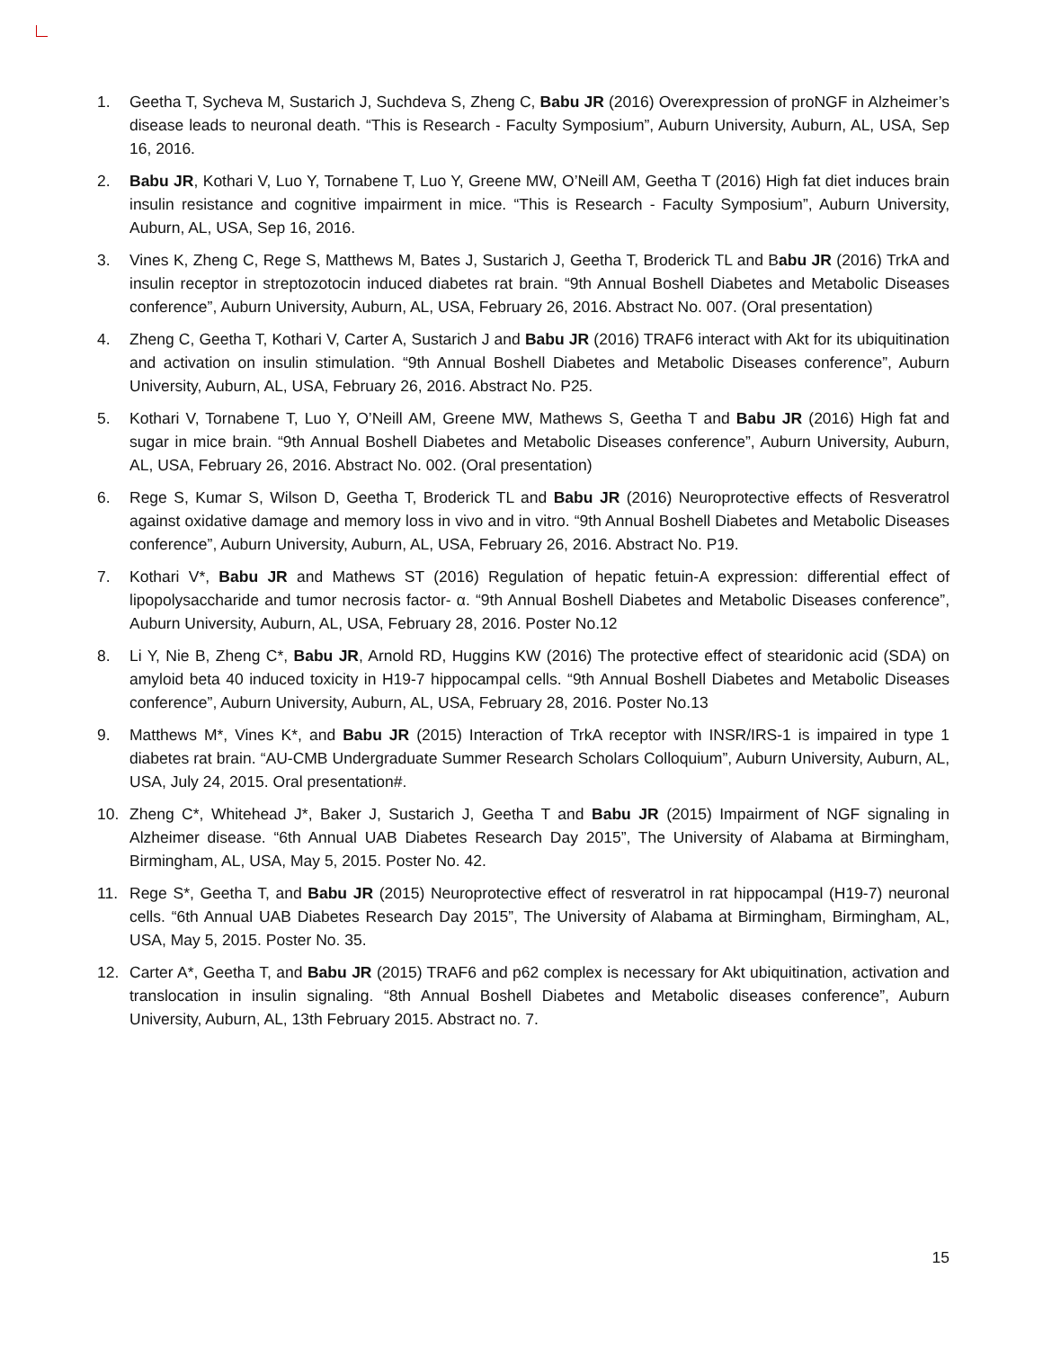1. Geetha T, Sycheva M, Sustarich J, Suchdeva S, Zheng C, Babu JR (2016) Overexpression of proNGF in Alzheimer’s disease leads to neuronal death. “This is Research - Faculty Symposium”, Auburn University, Auburn, AL, USA, Sep 16, 2016.
2. Babu JR, Kothari V, Luo Y, Tornabene T, Luo Y, Greene MW, O’Neill AM, Geetha T (2016) High fat diet induces brain insulin resistance and cognitive impairment in mice. “This is Research - Faculty Symposium”, Auburn University, Auburn, AL, USA, Sep 16, 2016.
3. Vines K, Zheng C, Rege S, Matthews M, Bates J, Sustarich J, Geetha T, Broderick TL and Babu JR (2016) TrkA and insulin receptor in streptozotocin induced diabetes rat brain. “9th Annual Boshell Diabetes and Metabolic Diseases conference”, Auburn University, Auburn, AL, USA, February 26, 2016. Abstract No. 007. (Oral presentation)
4. Zheng C, Geetha T, Kothari V, Carter A, Sustarich J and Babu JR (2016) TRAF6 interact with Akt for its ubiquitination and activation on insulin stimulation. “9th Annual Boshell Diabetes and Metabolic Diseases conference”, Auburn University, Auburn, AL, USA, February 26, 2016. Abstract No. P25.
5. Kothari V, Tornabene T, Luo Y, O’Neill AM, Greene MW, Mathews S, Geetha T and Babu JR (2016) High fat and sugar in mice brain. “9th Annual Boshell Diabetes and Metabolic Diseases conference”, Auburn University, Auburn, AL, USA, February 26, 2016. Abstract No. 002. (Oral presentation)
6. Rege S, Kumar S, Wilson D, Geetha T, Broderick TL and Babu JR (2016) Neuroprotective effects of Resveratrol against oxidative damage and memory loss in vivo and in vitro. “9th Annual Boshell Diabetes and Metabolic Diseases conference”, Auburn University, Auburn, AL, USA, February 26, 2016. Abstract No. P19.
7. Kothari V*, Babu JR and Mathews ST (2016) Regulation of hepatic fetuin-A expression: differential effect of lipopolysaccharide and tumor necrosis factor- α. “9th Annual Boshell Diabetes and Metabolic Diseases conference”, Auburn University, Auburn, AL, USA, February 28, 2016. Poster No.12
8. Li Y, Nie B, Zheng C*, Babu JR, Arnold RD, Huggins KW (2016) The protective effect of stearidonic acid (SDA) on amyloid beta 40 induced toxicity in H19-7 hippocampal cells. “9th Annual Boshell Diabetes and Metabolic Diseases conference”, Auburn University, Auburn, AL, USA, February 28, 2016. Poster No.13
9. Matthews M*, Vines K*, and Babu JR (2015) Interaction of TrkA receptor with INSR/IRS-1 is impaired in type 1 diabetes rat brain. “AU-CMB Undergraduate Summer Research Scholars Colloquium”, Auburn University, Auburn, AL, USA, July 24, 2015. Oral presentation#.
10. Zheng C*, Whitehead J*, Baker J, Sustarich J, Geetha T and Babu JR (2015) Impairment of NGF signaling in Alzheimer disease. “6th Annual UAB Diabetes Research Day 2015”, The University of Alabama at Birmingham, Birmingham, AL, USA, May 5, 2015. Poster No. 42.
11. Rege S*, Geetha T, and Babu JR (2015) Neuroprotective effect of resveratrol in rat hippocampal (H19-7) neuronal cells. “6th Annual UAB Diabetes Research Day 2015”, The University of Alabama at Birmingham, Birmingham, AL, USA, May 5, 2015. Poster No. 35.
12. Carter A*, Geetha T, and Babu JR (2015) TRAF6 and p62 complex is necessary for Akt ubiquitination, activation and translocation in insulin signaling. “8th Annual Boshell Diabetes and Metabolic diseases conference”, Auburn University, Auburn, AL, 13th February 2015. Abstract no. 7.
15